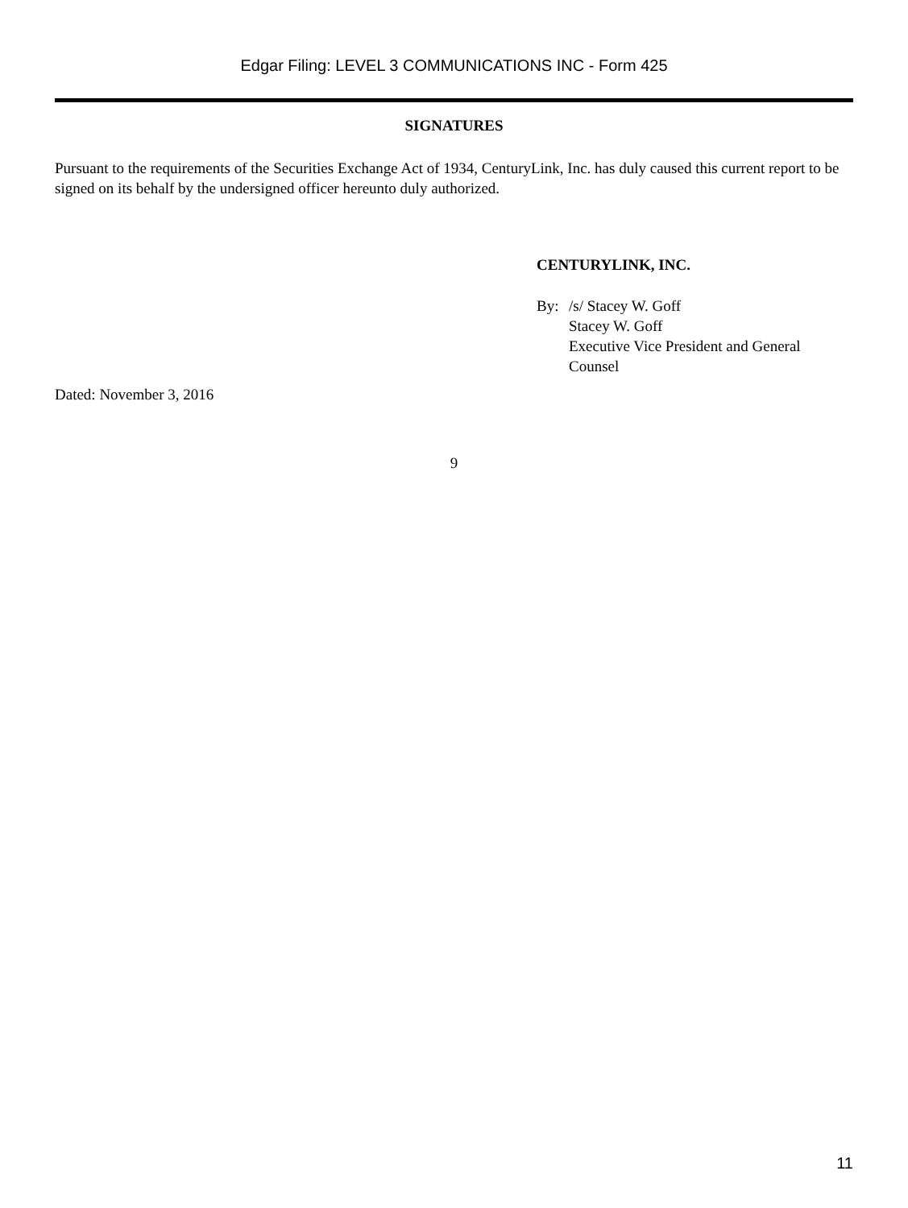Edgar Filing: LEVEL 3 COMMUNICATIONS INC - Form 425
SIGNATURES
Pursuant to the requirements of the Securities Exchange Act of 1934, CenturyLink, Inc. has duly caused this current report to be signed on its behalf by the undersigned officer hereunto duly authorized.
CENTURYLINK, INC.
By: /s/ Stacey W. Goff
Stacey W. Goff
Executive Vice President and General
Counsel
Dated: November 3, 2016
9
11